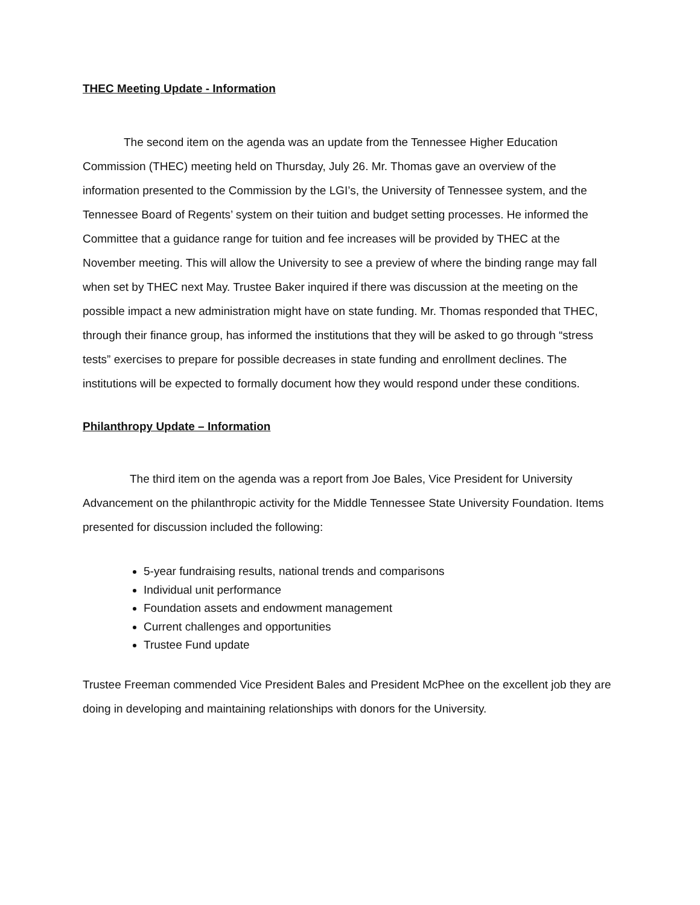THEC Meeting Update - Information
The second item on the agenda was an update from the Tennessee Higher Education Commission (THEC) meeting held on Thursday, July 26. Mr. Thomas gave an overview of the information presented to the Commission by the LGI’s, the University of Tennessee system, and the Tennessee Board of Regents’ system on their tuition and budget setting processes. He informed the Committee that a guidance range for tuition and fee increases will be provided by THEC at the November meeting. This will allow the University to see a preview of where the binding range may fall when set by THEC next May. Trustee Baker inquired if there was discussion at the meeting on the possible impact a new administration might have on state funding. Mr. Thomas responded that THEC, through their finance group, has informed the institutions that they will be asked to go through “stress tests” exercises to prepare for possible decreases in state funding and enrollment declines. The institutions will be expected to formally document how they would respond under these conditions.
Philanthropy Update – Information
The third item on the agenda was a report from Joe Bales, Vice President for University Advancement on the philanthropic activity for the Middle Tennessee State University Foundation. Items presented for discussion included the following:
5-year fundraising results, national trends and comparisons
Individual unit performance
Foundation assets and endowment management
Current challenges and opportunities
Trustee Fund update
Trustee Freeman commended Vice President Bales and President McPhee on the excellent job they are doing in developing and maintaining relationships with donors for the University.